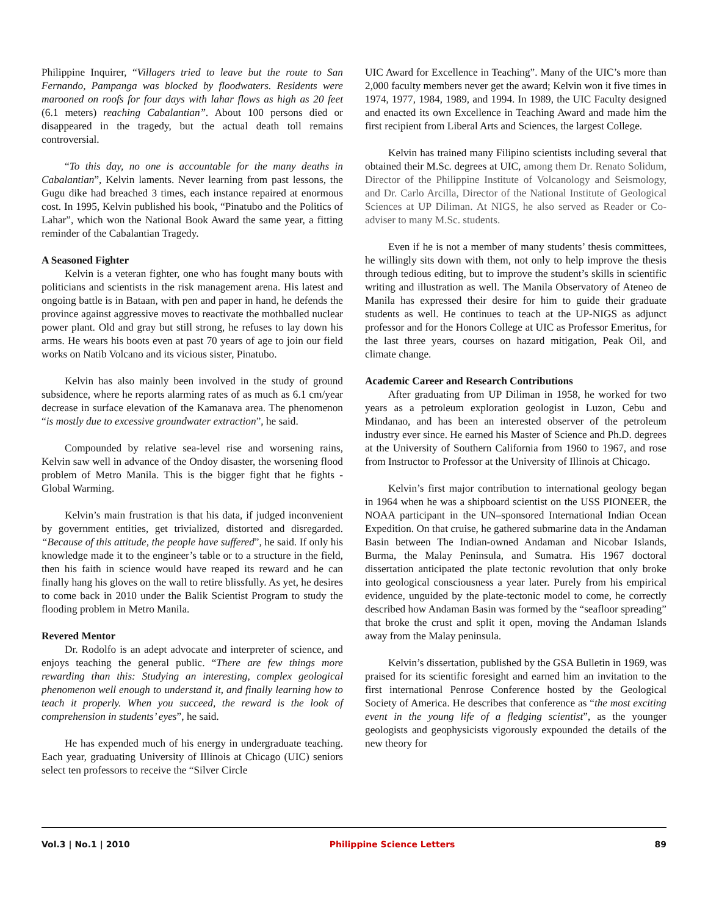Philippine Inquirer, “Villagers tried to leave but the route to San Fernando, Pampanga was blocked by floodwaters. Residents were marooned on roofs for four days with lahar flows as high as 20 feet (6.1 meters) reaching Cabalantian”. About 100 persons died or disappeared in the tragedy, but the actual death toll remains controversial.
“To this day, no one is accountable for the many deaths in Cabalantian”, Kelvin laments. Never learning from past lessons, the Gugu dike had breached 3 times, each instance repaired at enormous cost. In 1995, Kelvin published his book, “Pinatubo and the Politics of Lahar”, which won the National Book Award the same year, a fitting reminder of the Cabalantian Tragedy.
A Seasoned Fighter
Kelvin is a veteran fighter, one who has fought many bouts with politicians and scientists in the risk management arena. His latest and ongoing battle is in Bataan, with pen and paper in hand, he defends the province against aggressive moves to reactivate the mothballed nuclear power plant. Old and gray but still strong, he refuses to lay down his arms. He wears his boots even at past 70 years of age to join our field works on Natib Volcano and its vicious sister, Pinatubo.
Kelvin has also mainly been involved in the study of ground subsidence, where he reports alarming rates of as much as 6.1 cm/year decrease in surface elevation of the Kamanava area. The phenomenon “is mostly due to excessive groundwater extraction”, he said.
Compounded by relative sea-level rise and worsening rains, Kelvin saw well in advance of the Ondoy disaster, the worsening flood problem of Metro Manila. This is the bigger fight that he fights - Global Warming.
Kelvin’s main frustration is that his data, if judged inconvenient by government entities, get trivialized, distorted and disregarded. “Because of this attitude, the people have suffered”, he said. If only his knowledge made it to the engineer’s table or to a structure in the field, then his faith in science would have reaped its reward and he can finally hang his gloves on the wall to retire blissfully. As yet, he desires to come back in 2010 under the Balik Scientist Program to study the flooding problem in Metro Manila.
Revered Mentor
Dr. Rodolfo is an adept advocate and interpreter of science, and enjoys teaching the general public. “There are few things more rewarding than this: Studying an interesting, complex geological phenomenon well enough to understand it, and finally learning how to teach it properly. When you succeed, the reward is the look of comprehension in students’ eyes”, he said.
He has expended much of his energy in undergraduate teaching. Each year, graduating University of Illinois at Chicago (UIC) seniors select ten professors to receive the “Silver Circle
UIC Award for Excellence in Teaching”. Many of the UIC’s more than 2,000 faculty members never get the award; Kelvin won it five times in 1974, 1977, 1984, 1989, and 1994. In 1989, the UIC Faculty designed and enacted its own Excellence in Teaching Award and made him the first recipient from Liberal Arts and Sciences, the largest College.
Kelvin has trained many Filipino scientists including several that obtained their M.Sc. degrees at UIC, among them Dr. Renato Solidum, Director of the Philippine Institute of Volcanology and Seismology, and Dr. Carlo Arcilla, Director of the National Institute of Geological Sciences at UP Diliman. At NIGS, he also served as Reader or Co-adviser to many M.Sc. students.
Even if he is not a member of many students’ thesis committees, he willingly sits down with them, not only to help improve the thesis through tedious editing, but to improve the student’s skills in scientific writing and illustration as well. The Manila Observatory of Ateneo de Manila has expressed their desire for him to guide their graduate students as well. He continues to teach at the UP-NIGS as adjunct professor and for the Honors College at UIC as Professor Emeritus, for the last three years, courses on hazard mitigation, Peak Oil, and climate change.
Academic Career and Research Contributions
After graduating from UP Diliman in 1958, he worked for two years as a petroleum exploration geologist in Luzon, Cebu and Mindanao, and has been an interested observer of the petroleum industry ever since. He earned his Master of Science and Ph.D. degrees at the University of Southern California from 1960 to 1967, and rose from Instructor to Professor at the University of Illinois at Chicago.
Kelvin’s first major contribution to international geology began in 1964 when he was a shipboard scientist on the USS PIONEER, the NOAA participant in the UN–sponsored International Indian Ocean Expedition. On that cruise, he gathered submarine data in the Andaman Basin between The Indian-owned Andaman and Nicobar Islands, Burma, the Malay Peninsula, and Sumatra. His 1967 doctoral dissertation anticipated the plate tectonic revolution that only broke into geological consciousness a year later. Purely from his empirical evidence, unguided by the plate-tectonic model to come, he correctly described how Andaman Basin was formed by the “seafloor spreading” that broke the crust and split it open, moving the Andaman Islands away from the Malay peninsula.
Kelvin’s dissertation, published by the GSA Bulletin in 1969, was praised for its scientific foresight and earned him an invitation to the first international Penrose Conference hosted by the Geological Society of America. He describes that conference as “the most exciting event in the young life of a fledging scientist”, as the younger geologists and geophysicists vigorously expounded the details of the new theory for
Vol.3 | No.1 | 2010 Philippine Science Letters 89